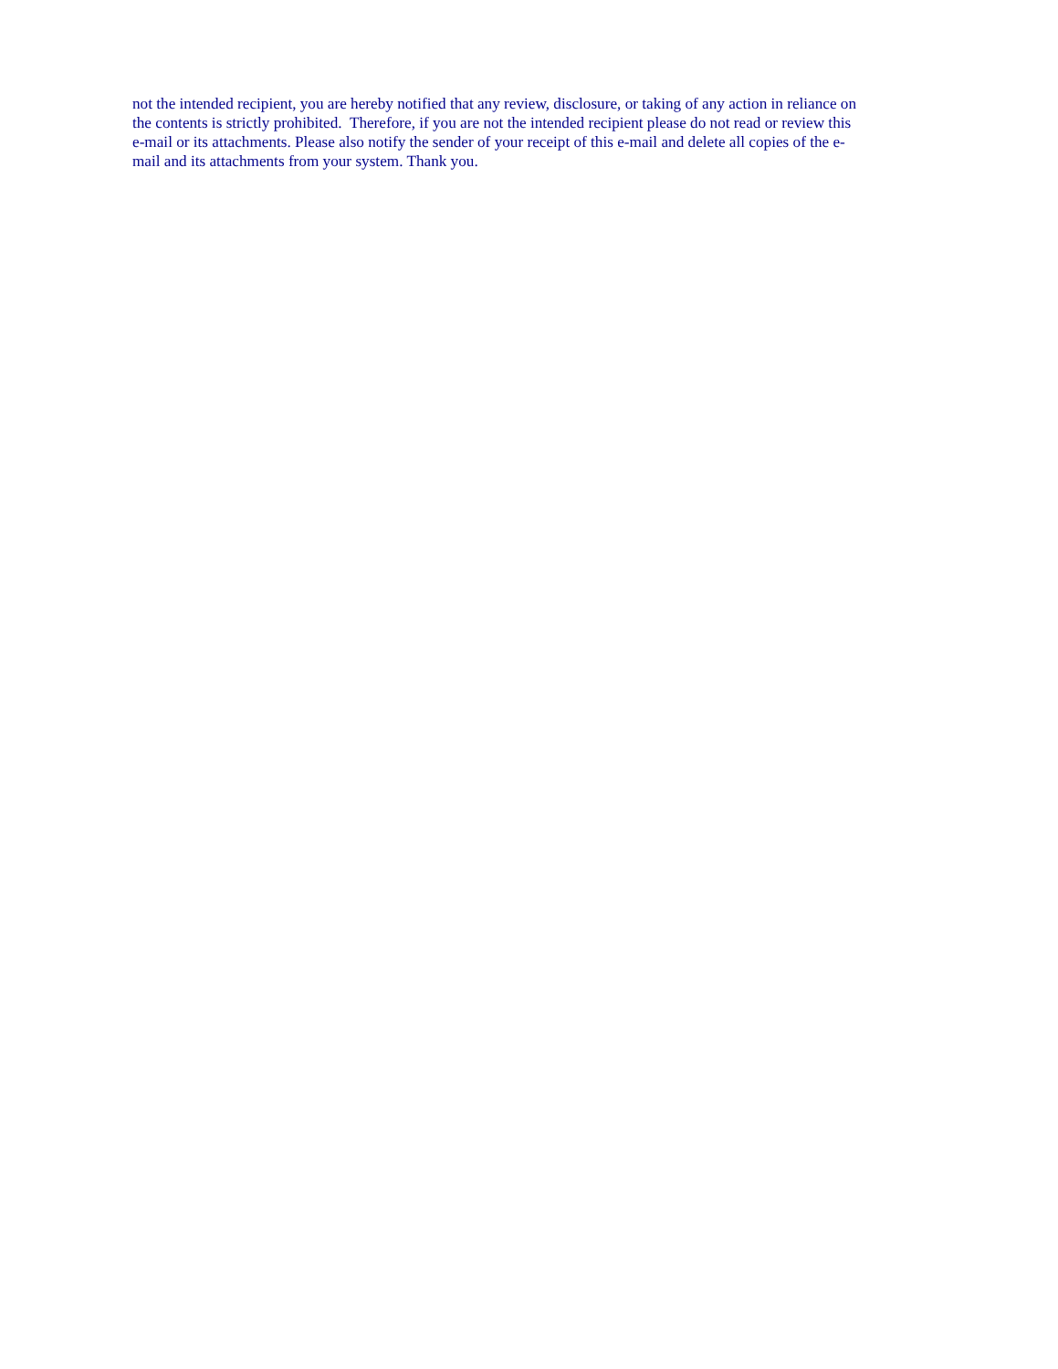not the intended recipient, you are hereby notified that any review, disclosure, or taking of any action in reliance on
the contents is strictly prohibited. Therefore, if you are not the intended recipient please do not read or review this
e-mail or its attachments. Please also notify the sender of your receipt of this e-mail and delete all copies of the e-
mail and its attachments from your system. Thank you.